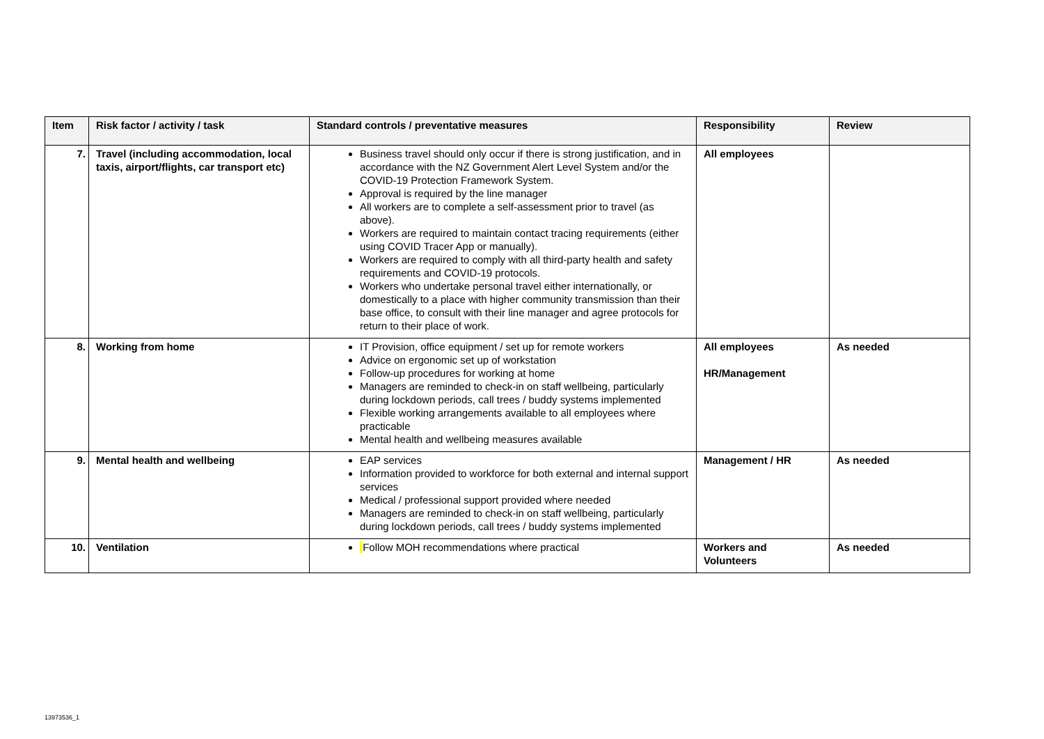| Item | Risk factor / activity / task | Standard controls / preventative measures | Responsibility | Review |
| --- | --- | --- | --- | --- |
| 7. | Travel (including accommodation, local taxis, airport/flights, car transport etc) | Business travel should only occur if there is strong justification, and in accordance with the NZ Government Alert Level System and/or the COVID-19 Protection Framework System. Approval is required by the line manager All workers are to complete a self-assessment prior to travel (as above). Workers are required to maintain contact tracing requirements (either using COVID Tracer App or manually). Workers are required to comply with all third-party health and safety requirements and COVID-19 protocols. Workers who undertake personal travel either internationally, or domestically to a place with higher community transmission than their base office, to consult with their line manager and agree protocols for return to their place of work. | All employees | |
| 8. | Working from home | IT Provision, office equipment / set up for remote workers Advice on ergonomic set up of workstation Follow-up procedures for working at home Managers are reminded to check-in on staff wellbeing, particularly during lockdown periods, call trees / buddy systems implemented Flexible working arrangements available to all employees where practicable Mental health and wellbeing measures available | All employees HR/Management | As needed |
| 9. | Mental health and wellbeing | EAP services Information provided to workforce for both external and internal support services Medical / professional support provided where needed Managers are reminded to check-in on staff wellbeing, particularly during lockdown periods, call trees / buddy systems implemented | Management / HR | As needed |
| 10. | Ventilation | Follow MOH recommendations where practical | Workers and Volunteers | As needed |
13973536_1